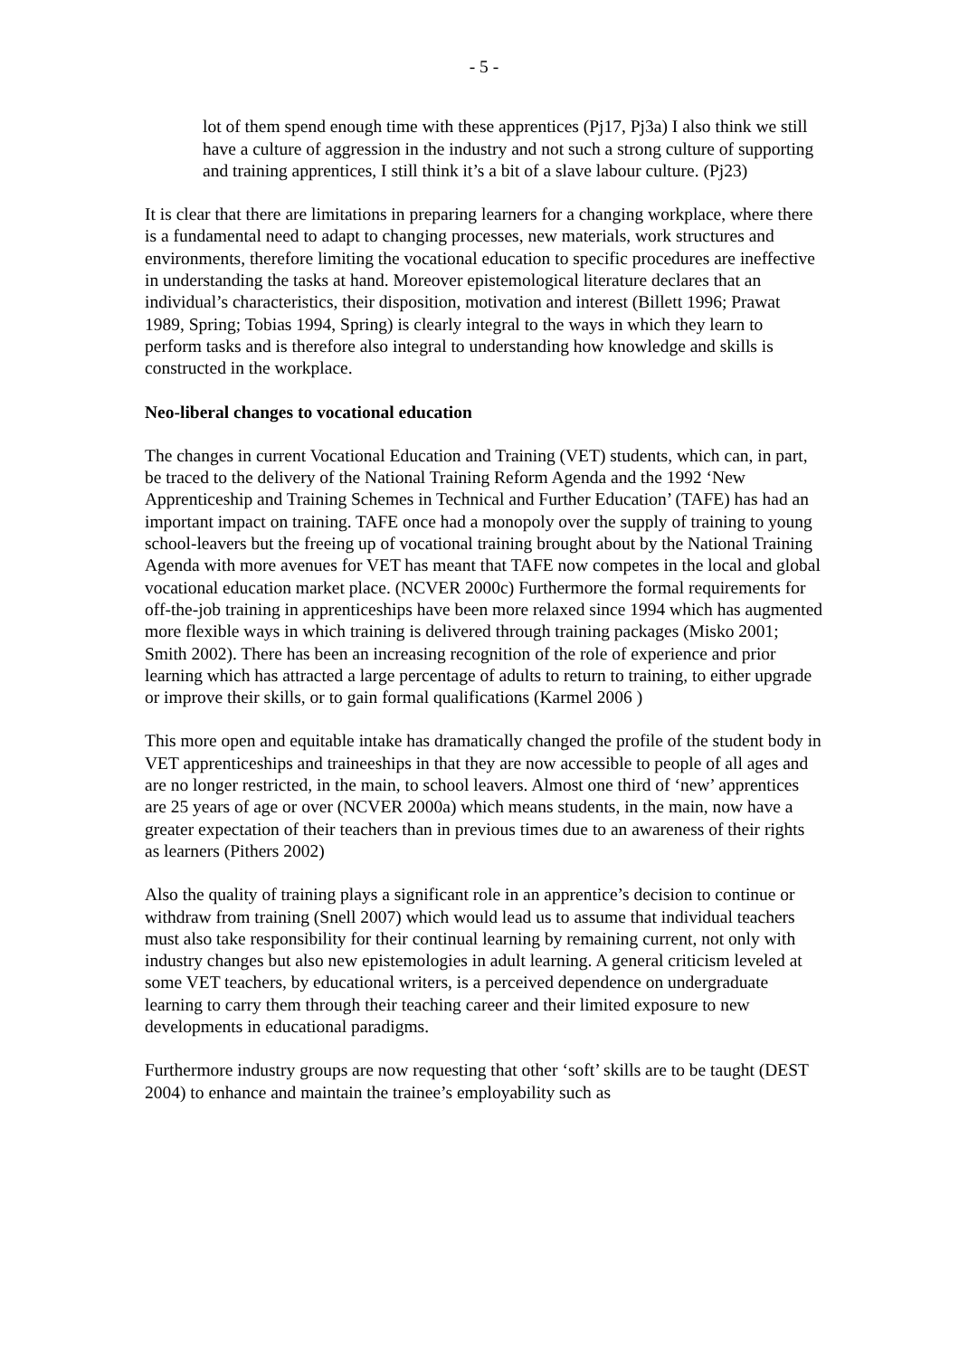- 5 -
lot of them spend enough time with these apprentices (Pj17, Pj3a) I also think we still have a culture of aggression in the industry and not such a strong culture of supporting and training apprentices, I still think it’s a bit of a slave labour culture. (Pj23)
It is clear that there are limitations in preparing learners for a changing workplace, where there is a fundamental need to adapt to changing processes, new materials, work structures and environments, therefore limiting the vocational education to specific procedures are ineffective in understanding the tasks at hand. Moreover epistemological literature declares that an individual’s characteristics, their disposition, motivation and interest (Billett 1996; Prawat 1989, Spring; Tobias 1994, Spring) is clearly integral to the ways in which they learn to perform tasks and is therefore also integral to understanding how knowledge and skills is constructed in the workplace.
Neo-liberal changes to vocational education
The changes in current Vocational Education and Training (VET) students, which can, in part, be traced to the delivery of the National Training Reform Agenda and the 1992 ‘New Apprenticeship and Training Schemes in Technical and Further Education’ (TAFE) has had an important impact on training. TAFE once had a monopoly over the supply of training to young school-leavers but the freeing up of vocational training brought about by the National Training Agenda with more avenues for VET has meant that TAFE now competes in the local and global vocational education market place. (NCVER 2000c) Furthermore the formal requirements for off-the-job training in apprenticeships have been more relaxed since 1994 which has augmented more flexible ways in which training is delivered through training packages (Misko 2001; Smith 2002). There has been an increasing recognition of the role of experience and prior learning which has attracted a large percentage of adults to return to training, to either upgrade or improve their skills, or to gain formal qualifications (Karmel 2006 )
This more open and equitable intake has dramatically changed the profile of the student body in VET apprenticeships and traineeships in that they are now accessible to people of all ages and are no longer restricted, in the main, to school leavers. Almost one third of ‘new’ apprentices are 25 years of age or over (NCVER 2000a) which means students, in the main, now have a greater expectation of their teachers than in previous times due to an awareness of their rights as learners (Pithers 2002)
Also the quality of training plays a significant role in an apprentice’s decision to continue or withdraw from training (Snell 2007) which would lead us to assume that individual teachers must also take responsibility for their continual learning by remaining current, not only with industry changes but also new epistemologies in adult learning. A general criticism leveled at some VET teachers, by educational writers, is a perceived dependence on undergraduate learning to carry them through their teaching career and their limited exposure to new developments in educational paradigms.
Furthermore industry groups are now requesting that other ‘soft’ skills are to be taught (DEST 2004) to enhance and maintain the trainee’s employability such as